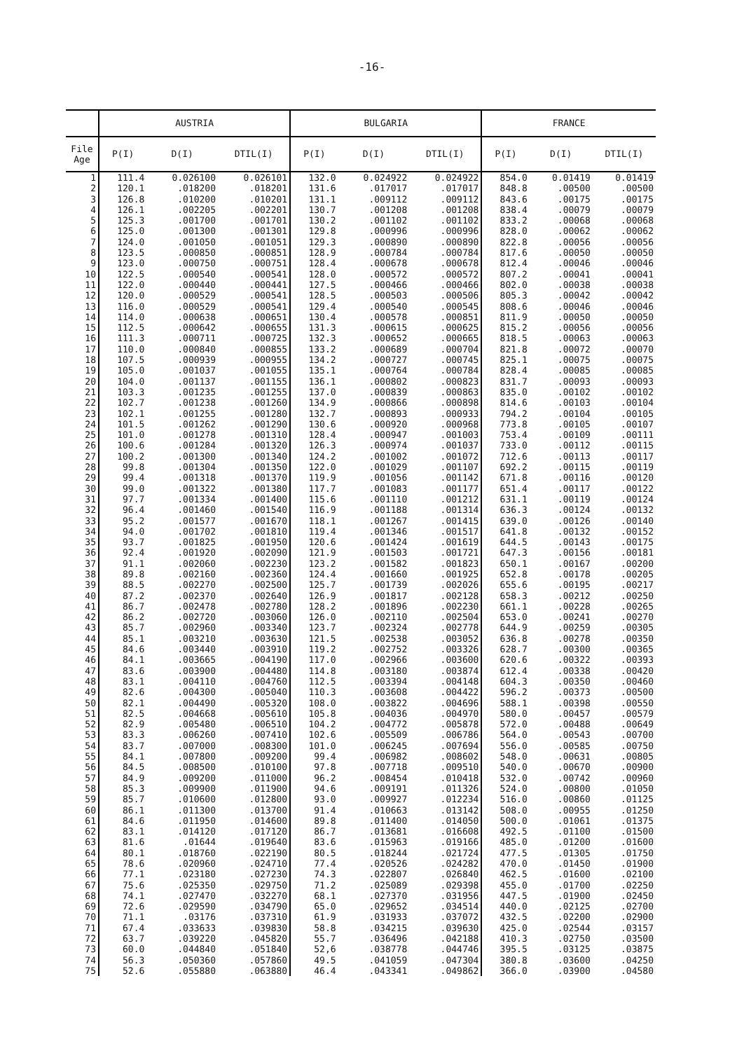-16-
| | AUSTRIA | | | BULGARIA | | | FRANCE | | |
| --- | --- | --- | --- | --- | --- | --- | --- | --- | --- |
| File Age | P(I) | D(I) | DTIL(I) | P(I) | D(I) | DTIL(I) | P(I) | D(I) | DTIL(I) |
| 1 | 111.4 | 0.026100 | 0.026101 | 132.0 | 0.024922 | 0.024922 | 854.0 | 0.01419 | 0.01419 |
| 2 | 120.1 | .018200 | .018201 | 131.6 | .017017 | .017017 | 848.8 | .00500 | .00500 |
| 3 | 126.8 | .010200 | .010201 | 131.1 | .009112 | .009112 | 843.6 | .00175 | .00175 |
| 4 | 126.1 | .002205 | .002201 | 130.7 | .001208 | .001208 | 838.4 | .00079 | .00079 |
| 5 | 125.3 | .001700 | .001701 | 130.2 | .001102 | .001102 | 833.2 | .00068 | .00068 |
| 6 | 125.0 | .001300 | .001301 | 129.8 | .000996 | .000996 | 828.0 | .00062 | .00062 |
| 7 | 124.0 | .001050 | .001051 | 129.3 | .000890 | .000890 | 822.8 | .00056 | .00056 |
| 8 | 123.5 | .000850 | .000851 | 128.9 | .000784 | .000784 | 817.6 | .00050 | .00050 |
| 9 | 123.0 | .000750 | .000751 | 128.4 | .000678 | .000678 | 812.4 | .00046 | .00046 |
| 10 | 122.5 | .000540 | .000541 | 128.0 | .000572 | .000572 | 807.2 | .00041 | .00041 |
| 11 | 122.0 | .000440 | .000441 | 127.5 | .000466 | .000466 | 802.0 | .00038 | .00038 |
| 12 | 120.0 | .000529 | .000541 | 128.5 | .000503 | .000506 | 805.3 | .00042 | .00042 |
| 13 | 116.0 | .000529 | .000541 | 129.4 | .000540 | .000545 | 808.6 | .00046 | .00046 |
| 14 | 114.0 | .000638 | .000651 | 130.4 | .000578 | .000851 | 811.9 | .00050 | .00050 |
| 15 | 112.5 | .000642 | .000655 | 131.3 | .000615 | .000625 | 815.2 | .00056 | .00056 |
| 16 | 111.3 | .000711 | .000725 | 132.3 | .000652 | .000665 | 818.5 | .00063 | .00063 |
| 17 | 110.0 | .000840 | .000855 | 133.2 | .000689 | .000704 | 821.8 | .00072 | .00070 |
| 18 | 107.5 | .000939 | .000955 | 134.2 | .000727 | .000745 | 825.1 | .00075 | .00075 |
| 19 | 105.0 | .001037 | .001055 | 135.1 | .000764 | .000784 | 828.4 | .00085 | .00085 |
| 20 | 104.0 | .001137 | .001155 | 136.1 | .000802 | .000823 | 831.7 | .00093 | .00093 |
| 21 | 103.3 | .001235 | .001255 | 137.0 | .000839 | .000863 | 835.0 | .00102 | .00102 |
| 22 | 102.7 | .001238 | .001260 | 134.9 | .000866 | .000898 | 814.6 | .00103 | .00104 |
| 23 | 102.1 | .001255 | .001280 | 132.7 | .000893 | .000933 | 794.2 | .00104 | .00105 |
| 24 | 101.5 | .001262 | .001290 | 130.6 | .000920 | .000968 | 773.8 | .00105 | .00107 |
| 25 | 101.0 | .001278 | .001310 | 128.4 | .000947 | .001003 | 753.4 | .00109 | .00111 |
| 26 | 100.6 | .001284 | .001320 | 126.3 | .000974 | .001037 | 733.0 | .00112 | .00115 |
| 27 | 100.2 | .001300 | .001340 | 124.2 | .001002 | .001072 | 712.6 | .00113 | .00117 |
| 28 | 99.8 | .001304 | .001350 | 122.0 | .001029 | .001107 | 692.2 | .00115 | .00119 |
| 29 | 99.4 | .001318 | .001370 | 119.9 | .001056 | .001142 | 671.8 | .00116 | .00120 |
| 30 | 99.0 | .001322 | .001380 | 117.7 | .001083 | .001177 | 651.4 | .00117 | .00122 |
| 31 | 97.7 | .001334 | .001400 | 115.6 | .001110 | .001212 | 631.1 | .00119 | .00124 |
| 32 | 96.4 | .001460 | .001540 | 116.9 | .001188 | .001314 | 636.3 | .00124 | .00132 |
| 33 | 95.2 | .001577 | .001670 | 118.1 | .001267 | .001415 | 639.0 | .00126 | .00140 |
| 34 | 94.0 | .001702 | .001810 | 119.4 | .001346 | .001517 | 641.8 | .00132 | .00152 |
| 35 | 93.7 | .001825 | .001950 | 120.6 | .001424 | .001619 | 644.5 | .00143 | .00175 |
| 36 | 92.4 | .001920 | .002090 | 121.9 | .001503 | .001721 | 647.3 | .00156 | .00181 |
| 37 | 91.1 | .002060 | .002230 | 123.2 | .001582 | .001823 | 650.1 | .00167 | .00200 |
| 38 | 89.8 | .002160 | .002360 | 124.4 | .001660 | .001925 | 652.8 | .00178 | .00205 |
| 39 | 88.5 | .002270 | .002500 | 125.7 | .001739 | .002026 | 655.6 | .00195 | .00217 |
| 40 | 87.2 | .002370 | .002640 | 126.9 | .001817 | .002128 | 658.3 | .00212 | .00250 |
| 41 | 86.7 | .002478 | .002780 | 128.2 | .001896 | .002230 | 661.1 | .00228 | .00265 |
| 42 | 86.2 | .002720 | .003060 | 126.0 | .002110 | .002504 | 653.0 | .00241 | .00270 |
| 43 | 85.7 | .002960 | .003340 | 123.7 | .002324 | .002778 | 644.9 | .00259 | .00305 |
| 44 | 85.1 | .003210 | .003630 | 121.5 | .002538 | .003052 | 636.8 | .00278 | .00350 |
| 45 | 84.6 | .003440 | .003910 | 119.2 | .002752 | .003326 | 628.7 | .00300 | .00365 |
| 46 | 84.1 | .003665 | .004190 | 117.0 | .002966 | .003600 | 620.6 | .00322 | .00393 |
| 47 | 83.6 | .003900 | .004480 | 114.8 | .003180 | .003874 | 612.4 | .00338 | .00420 |
| 48 | 83.1 | .004110 | .004760 | 112.5 | .003394 | .004148 | 604.3 | .00350 | .00460 |
| 49 | 82.6 | .004300 | .005040 | 110.3 | .003608 | .004422 | 596.2 | .00373 | .00500 |
| 50 | 82.1 | .004490 | .005320 | 108.0 | .003822 | .004696 | 588.1 | .00398 | .00550 |
| 51 | 82.5 | .004668 | .005610 | 105.8 | .004036 | .004970 | 580.0 | .00457 | .00579 |
| 52 | 82.9 | .005480 | .006510 | 104.2 | .004772 | .005878 | 572.0 | .00488 | .00649 |
| 53 | 83.3 | .006260 | .007410 | 102.6 | .005509 | .006786 | 564.0 | .00543 | .00700 |
| 54 | 83.7 | .007000 | .008300 | 101.0 | .006245 | .007694 | 556.0 | .00585 | .00750 |
| 55 | 84.1 | .007800 | .009200 | 99.4 | .006982 | .008602 | 548.0 | .00631 | .00805 |
| 56 | 84.5 | .008500 | .010100 | 97.8 | .007718 | .009510 | 540.0 | .00670 | .00900 |
| 57 | 84.9 | .009200 | .011000 | 96.2 | .008454 | .010418 | 532.0 | .00742 | .00960 |
| 58 | 85.3 | .009900 | .011900 | 94.6 | .009191 | .011326 | 524.0 | .00800 | .01050 |
| 59 | 85.7 | .010600 | .012800 | 93.0 | .009927 | .012234 | 516.0 | .00860 | .01125 |
| 60 | 86.1 | .011300 | .013700 | 91.4 | .010663 | .013142 | 508.0 | .00955 | .01250 |
| 61 | 84.6 | .011950 | .014600 | 89.8 | .011400 | .014050 | 500.0 | .01061 | .01375 |
| 62 | 83.1 | .014120 | .017120 | 86.7 | .013681 | .016608 | 492.5 | .01100 | .01500 |
| 63 | 81.6 | .01644 | .019640 | 83.6 | .015963 | .019166 | 485.0 | .01200 | .01600 |
| 64 | 80.1 | .018760 | .022190 | 80.5 | .018244 | .021724 | 477.5 | .01305 | .01750 |
| 65 | 78.6 | .020960 | .024710 | 77.4 | .020526 | .024282 | 470.0 | .01450 | .01900 |
| 66 | 77.1 | .023180 | .027230 | 74.3 | .022807 | .026840 | 462.5 | .01600 | .02100 |
| 67 | 75.6 | .025350 | .029750 | 71.2 | .025089 | .029398 | 455.0 | .01700 | .02250 |
| 68 | 74.1 | .027470 | .032270 | 68.1 | .027370 | .031956 | 447.5 | .01900 | .02450 |
| 69 | 72.6 | .029590 | .034790 | 65.0 | .029652 | .034514 | 440.0 | .02125 | .02700 |
| 70 | 71.1 | .03176 | .037310 | 61.9 | .031933 | .037072 | 432.5 | .02200 | .02900 |
| 71 | 67.4 | .033633 | .039830 | 58.8 | .034215 | .039630 | 425.0 | .02544 | .03157 |
| 72 | 63.7 | .039220 | .045820 | 55.7 | .036496 | .042188 | 410.3 | .02750 | .03500 |
| 73 | 60.0 | .044840 | .051840 | 52,6 | .038778 | .044746 | 395.5 | .03125 | .03875 |
| 74 | 56.3 | .050360 | .057860 | 49.5 | .041059 | .047304 | 380.8 | .03600 | .04250 |
| 75 | 52.6 | .055880 | .063880 | 46.4 | .043341 | .049862 | 366.0 | .03900 | .04580 |